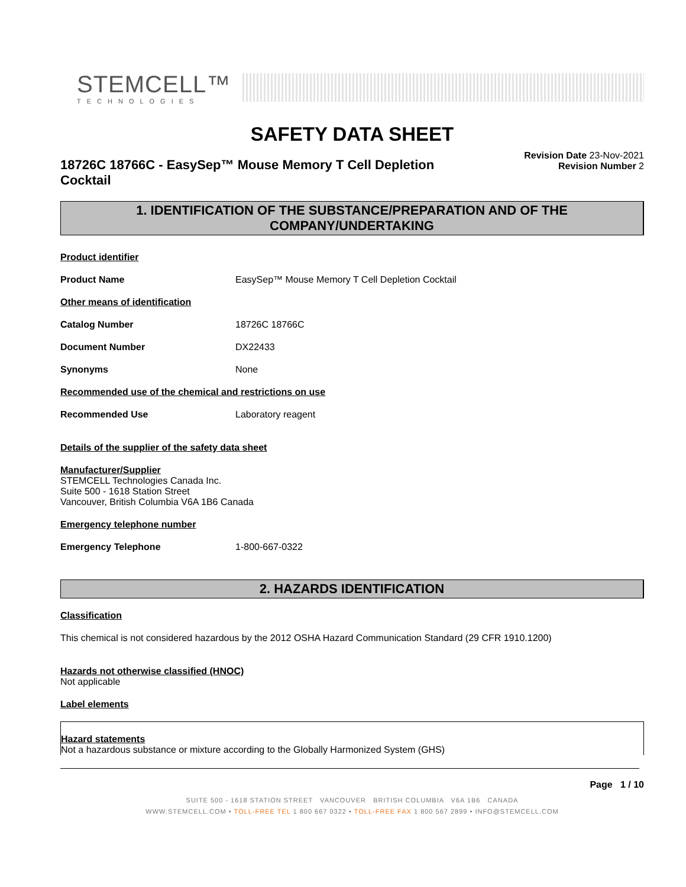STEMCELL™
TECHNOLOGIES
SAFETY DATA SHEET
18726C 18766C - EasySep™ Mouse Memory T Cell Depletion Cocktail
Revision Date 23-Nov-2021
Revision Number 2
1. IDENTIFICATION OF THE SUBSTANCE/PREPARATION AND OF THE COMPANY/UNDERTAKING
Product identifier
Product Name EasySep™ Mouse Memory T Cell Depletion Cocktail
Other means of identification
Catalog Number 18726C 18766C
Document Number DX22433
Synonyms None
Recommended use of the chemical and restrictions on use
Recommended Use Laboratory reagent
Details of the supplier of the safety data sheet
Manufacturer/Supplier
STEMCELL Technologies Canada Inc.
Suite 500 - 1618 Station Street
Vancouver, British Columbia V6A 1B6 Canada
Emergency telephone number
Emergency Telephone 1-800-667-0322
2. HAZARDS IDENTIFICATION
Classification
This chemical is not considered hazardous by the 2012 OSHA Hazard Communication Standard (29 CFR 1910.1200)
Hazards not otherwise classified (HNOC)
Not applicable
Label elements
Hazard statements
Not a hazardous substance or mixture according to the Globally Harmonized System (GHS)
Page 1 / 10
SUITE 500 - 1618 STATION STREET VANCOUVER BRITISH COLUMBIA V6A 1B6 CANADA
WWW.STEMCELL.COM • TOLL-FREE TEL 1 800 667 0322 • TOLL-FREE FAX 1 800 567 2899 • INFO@STEMCELL.COM